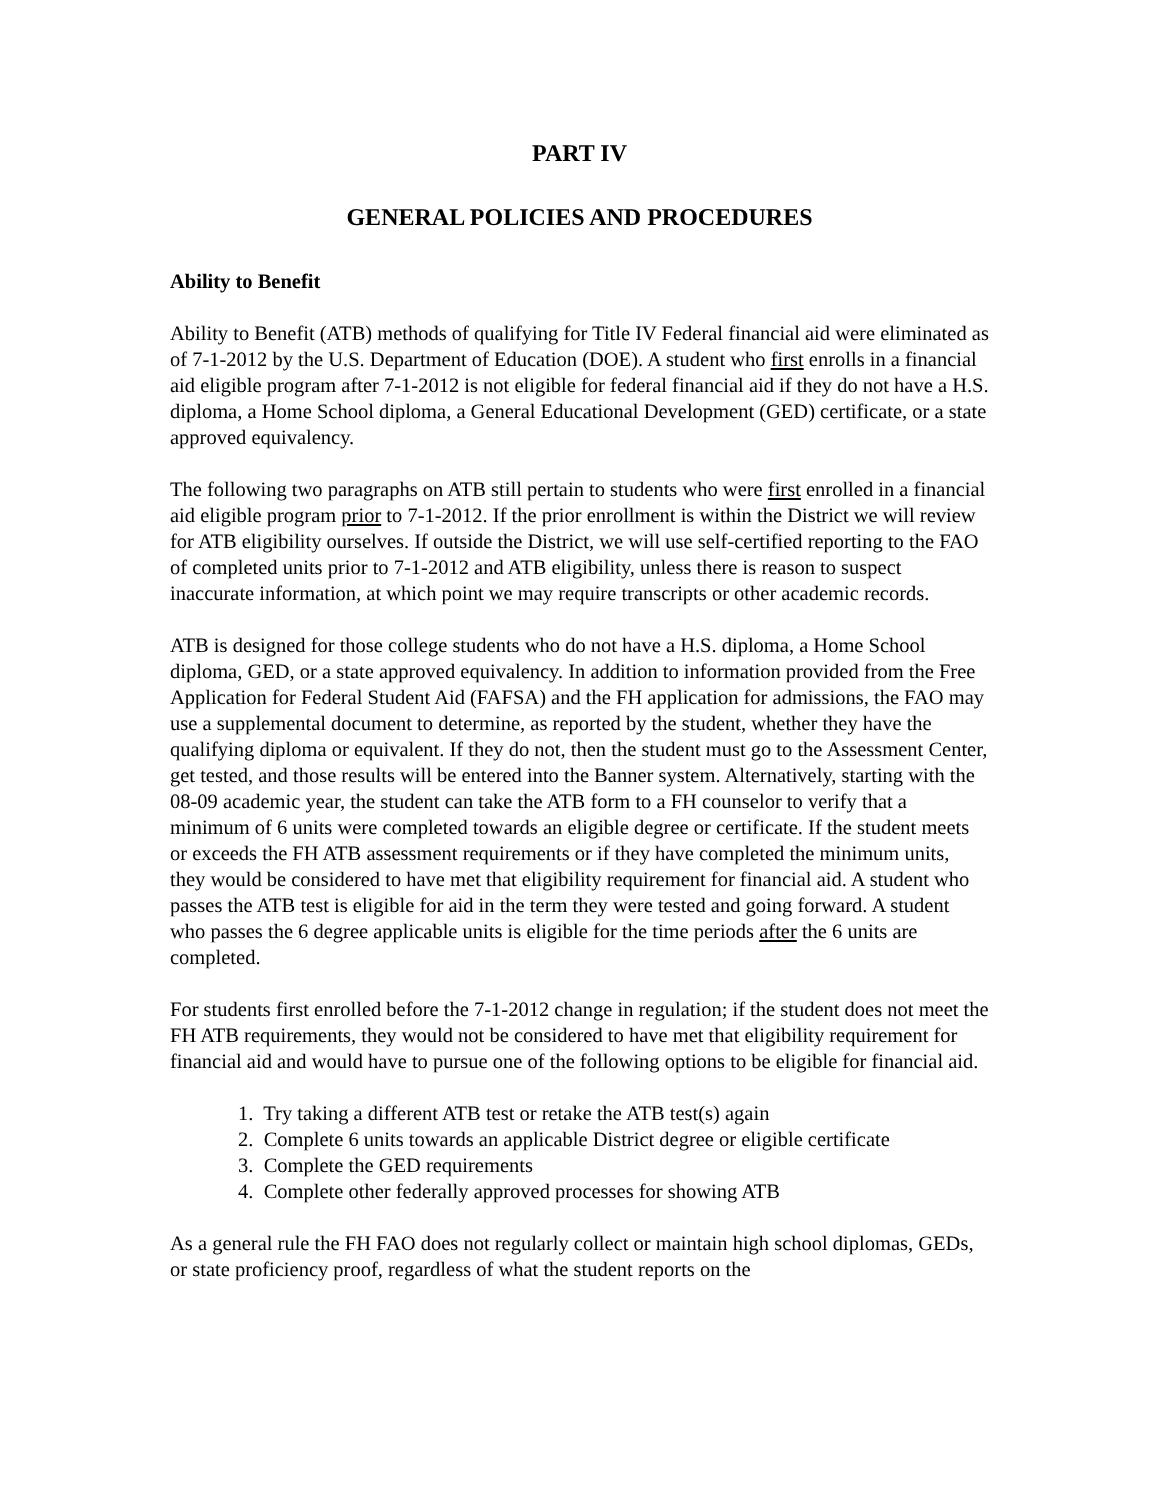PART IV
GENERAL POLICIES AND PROCEDURES
Ability to Benefit
Ability to Benefit (ATB) methods of qualifying for Title IV Federal financial aid were eliminated as of 7-1-2012 by the U.S. Department of Education (DOE). A student who first enrolls in a financial aid eligible program after 7-1-2012 is not eligible for federal financial aid if they do not have a H.S. diploma, a Home School diploma, a General Educational Development (GED) certificate, or a state approved equivalency.
The following two paragraphs on ATB still pertain to students who were first enrolled in a financial aid eligible program prior to 7-1-2012. If the prior enrollment is within the District we will review for ATB eligibility ourselves. If outside the District, we will use self-certified reporting to the FAO of completed units prior to 7-1-2012 and ATB eligibility, unless there is reason to suspect inaccurate information, at which point we may require transcripts or other academic records.
ATB is designed for those college students who do not have a H.S. diploma, a Home School diploma, GED, or a state approved equivalency. In addition to information provided from the Free Application for Federal Student Aid (FAFSA) and the FH application for admissions, the FAO may use a supplemental document to determine, as reported by the student, whether they have the qualifying diploma or equivalent. If they do not, then the student must go to the Assessment Center, get tested, and those results will be entered into the Banner system. Alternatively, starting with the 08-09 academic year, the student can take the ATB form to a FH counselor to verify that a minimum of 6 units were completed towards an eligible degree or certificate. If the student meets or exceeds the FH ATB assessment requirements or if they have completed the minimum units, they would be considered to have met that eligibility requirement for financial aid. A student who passes the ATB test is eligible for aid in the term they were tested and going forward. A student who passes the 6 degree applicable units is eligible for the time periods after the 6 units are completed.
For students first enrolled before the 7-1-2012 change in regulation; if the student does not meet the FH ATB requirements, they would not be considered to have met that eligibility requirement for financial aid and would have to pursue one of the following options to be eligible for financial aid.
1. Try taking a different ATB test or retake the ATB test(s) again
2. Complete 6 units towards an applicable District degree or eligible certificate
3. Complete the GED requirements
4. Complete other federally approved processes for showing ATB
As a general rule the FH FAO does not regularly collect or maintain high school diplomas, GEDs, or state proficiency proof, regardless of what the student reports on the